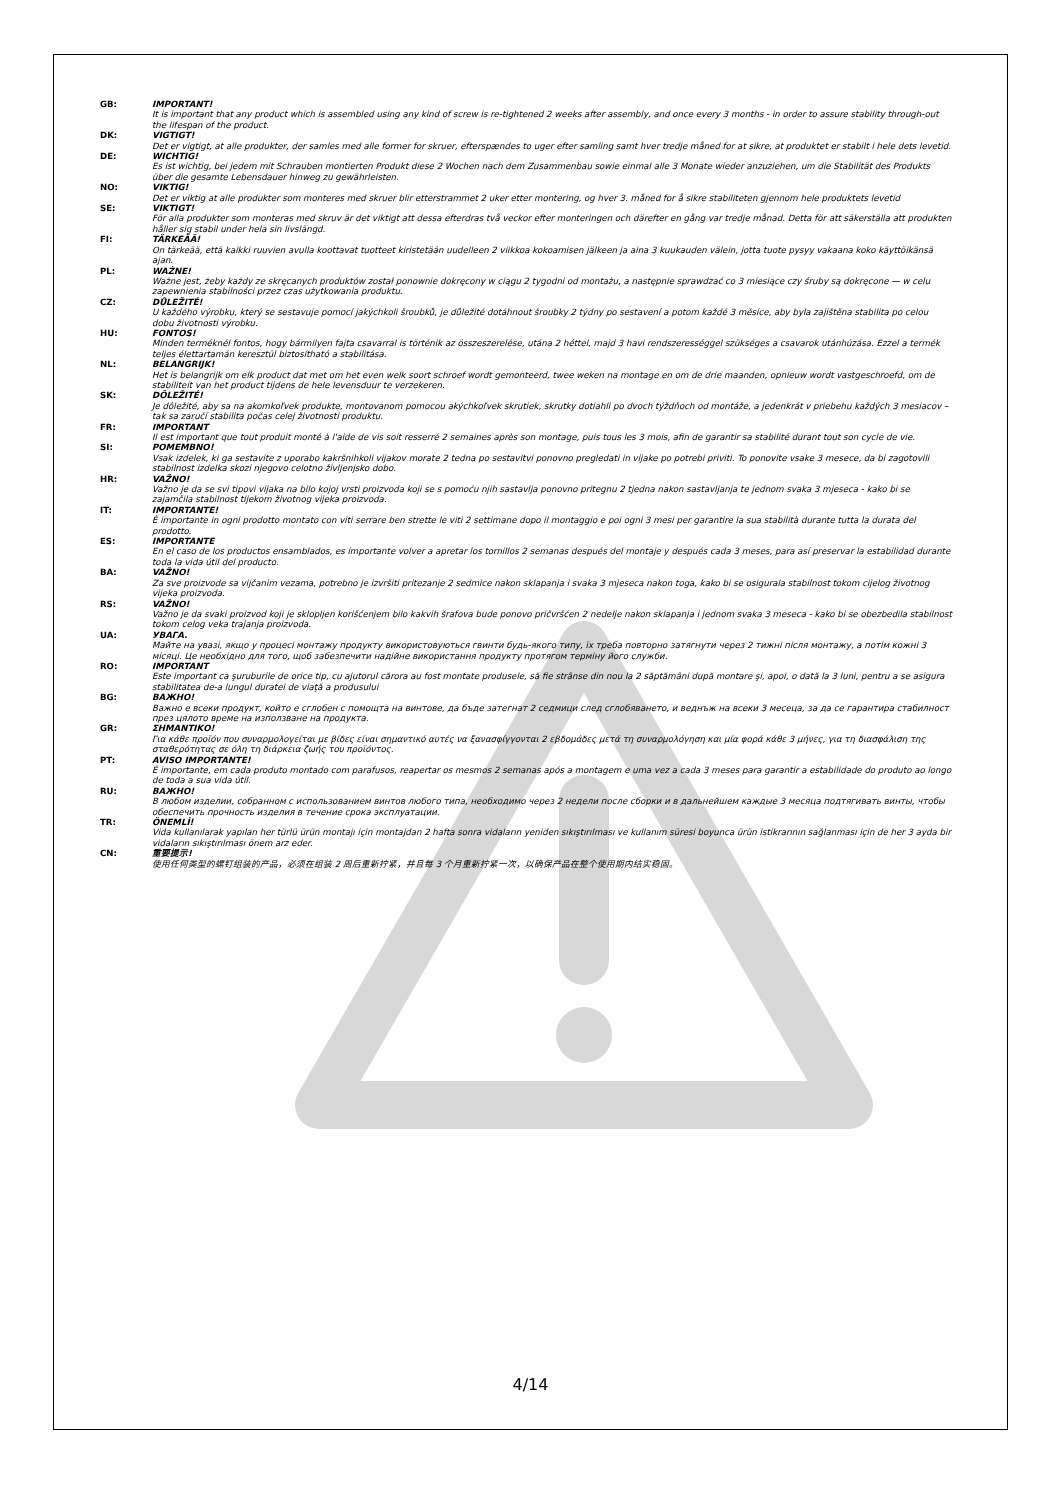GB: IMPORTANT!
It is important that any product which is assembled using any kind of screw is re-tightened 2 weeks after assembly, and once every 3 months - in order to assure stability through-out the lifespan of the product.
DK: VIGTIGT!
Det er vigtigt, at alle produkter, der samles med alle former for skruer, efterspændes to uger efter samling samt hver tredje måned for at sikre, at produktet er stabilt i hele dets levetid.
DE: WICHTIG!
Es ist wichtig, bei jedem mit Schrauben montierten Produkt diese 2 Wochen nach dem Zusammenbau sowie einmal alle 3 Monate wieder anzuziehen, um die Stabilität des Produkts über die gesamte Lebensdauer hinweg zu gewährleisten.
NO: VIKTIG!
Det er viktig at alle produkter som monteres med skruer blir etterstrammet 2 uker etter montering, og hver 3. måned for å sikre stabiliteten gjennom hele produktets levetid
SE: VIKTIGT!
För alla produkter som monteras med skruv är det viktigt att dessa efterdras två veckor efter monteringen och därefter en gång var tredje månad. Detta för att säkerställa att produkten håller sig stabil under hela sin livslängd.
FI: TÄRKEÄÄ!
On tärkeää, että kaikki ruuvien avulla koottavat tuotteet kiristetään uudelleen 2 viikkoa kokoamisen jälkeen ja aina 3 kuukauden välein, jotta tuote pysyy vakaana koko käyttöikänsä ajan.
PL: WAŻNE!
Ważne jest, żeby każdy ze skręcanych produktów został ponownie dokręcony w ciągu 2 tygodni od montażu, a następnie sprawdzać co 3 miesiące czy śruby są dokręcone — w celu zapewnienia stabilności przez czas użytkowania produktu.
CZ: DŮLEŽITÉ!
U každého výrobku, který se sestavuje pomocí jakýchkoli šroubků, je důležité dotáhnout šroubky 2 týdny po sestavení a potom každé 3 měsíce, aby byla zajištěna stabilita po celou dobu životnosti výrobku.
HU: FONTOS!
Minden terméknél fontos, hogy bármilyen fajta csavarral is történik az összeszerelése, utána 2 héttel, majd 3 havi rendszerességgel szükséges a csavarok utánhúzása. Ezzel a termék teljes élettartamán keresztül biztosítható a stabilitása.
NL: BELANGRIJK!
Het is belangrijk om elk product dat met om het even welk soort schroef wordt gemonteerd, twee weken na montage en om de drie maanden, opnieuw wordt vastgeschroefd, om de stabiliteit van het product tijdens de hele levensduur te verzekeren.
SK: DÔLEŽITÉ!
Je dôležité, aby sa na akomkoľvek produkte, montovanom pomocou akýchkoľvek skrutiek, skrutky dotiahli po dvoch týždňoch od montáže, a jedenkrát v priebehu každých 3 mesiacov – tak sa zaručí stabilita počas celej životnosti produktu.
FR: IMPORTANT
Il est important que tout produit monté à l'aide de vis soit resserré 2 semaines après son montage, puis tous les 3 mois, afin de garantir sa stabilité durant tout son cycle de vie.
SI: POMEMBNO!
Vsak izdelek, ki ga sestavite z uporabo kakršnihkoli vijakov morate 2 tedna po sestavitvi ponovno pregledati in vijake po potrebi priviti. To ponovite vsake 3 mesece, da bi zagotovili stabilnost izdelka skozi njegovo celotno življenjsko dobo.
HR: VAŽNO!
Važno je da se svi tipovi vijaka na bilo kojoj vrsti proizvoda koji se s pomoću njih sastavlja ponovno pritegnu 2 tjedna nakon sastavljanja te jednom svaka 3 mjeseca - kako bi se zajamčila stabilnost tijekom životnog vijeka proizvoda.
IT: IMPORTANTE!
È importante in ogni prodotto montato con viti serrare ben strette le viti 2 settimane dopo il montaggio e poi ogni 3 mesi per garantire la sua stabilità durante tutta la durata del prodotto.
ES: IMPORTANTE
En el caso de los productos ensamblados, es importante volver a apretar los tornillos 2 semanas después del montaje y después cada 3 meses, para así preservar la estabilidad durante toda la vida útil del producto.
BA: VAŽNO!
Za sve proizvode sa vijčanim vezama, potrebno je izvršiti pritezanje 2 sedmice nakon sklapanja i svaka 3 mjeseca nakon toga, kako bi se osigurala stabilnost tokom cijelog životnog vijeka proizvoda.
RS: VAŽNO!
Važno je da svaki proizvod koji je sklopljen korišćenjem bilo kakvih šrafova bude ponovo pričvršćen 2 nedelje nakon sklapanja i jednom svaka 3 meseca - kako bi se obezbedila stabilnost tokom celog veka trajanja proizvoda.
UA: УВАГА.
Майте на увазі, якщо у процесі монтажу продукту використовуються гвинти будь-якого типу, їх треба повторно затягнути через 2 тижні після монтажу, а потім кожні 3 місяці. Це необхідно для того, щоб забезпечити надійне використання продукту протягом терміну його служби.
RO: IMPORTANT
Este important ca şuruburile de orice tip, cu ajutorul cărora au fost montate produsele, să fie strânse din nou la 2 săptămâni după montare şi, apoi, o dată la 3 luni, pentru a se asigura stabilitatea de-a lungul duratei de viaţă a produsului
BG: ВАЖНО!
Важно е всеки продукт, който е сглобен с помощта на винтове, да бъде затегнат 2 седмици след сглобяването, и веднъж на всеки 3 месеца, за да се гарантира стабилност през цялото време на използване на продукта.
GR: ΣΗΜΑΝΤΙΚΟ!
Για κάθε προϊόν που συναρμολογείται με βίδες είναι σημαντικό αυτές να ξανασφίγγονται 2 εβδομάδες μετά τη συναρμολόγηση και μία φορά κάθε 3 μήνες, για τη διασφάλιση της σταθερότητας σε όλη τη διάρκεια ζωής του προϊόντος.
PT: AVISO IMPORTANTE!
É importante, em cada produto montado com parafusos, reapertar os mesmos 2 semanas após a montagem e uma vez a cada 3 meses para garantir a estabilidade do produto ao longo de toda a sua vida útil.
RU: ВАЖНО!
В любом изделии, собранном с использованием винтов любого типа, необходимо через 2 недели после сборки и в дальнейшем каждые 3 месяца подтягивать винты, чтобы обеспечить прочность изделия в течение срока эксплуатации.
TR: ÖNEMLİ!
Vida kullanılarak yapılan her türlü ürün montajı için montajdan 2 hafta sonra vidaların yeniden sıkıştırılması ve kullanım süresi boyunca ürün istikrarının sağlanması için de her 3 ayda bir vidaların sıkıştırılması önem arz eder.
CN: 重要提示!
使用任何类型的螺钉组装的产品，必须在组装 2 周后重新拧紧，并且每 3 个月重新拧紧一次，以确保产品在整个使用期内结实稳固。
4/14